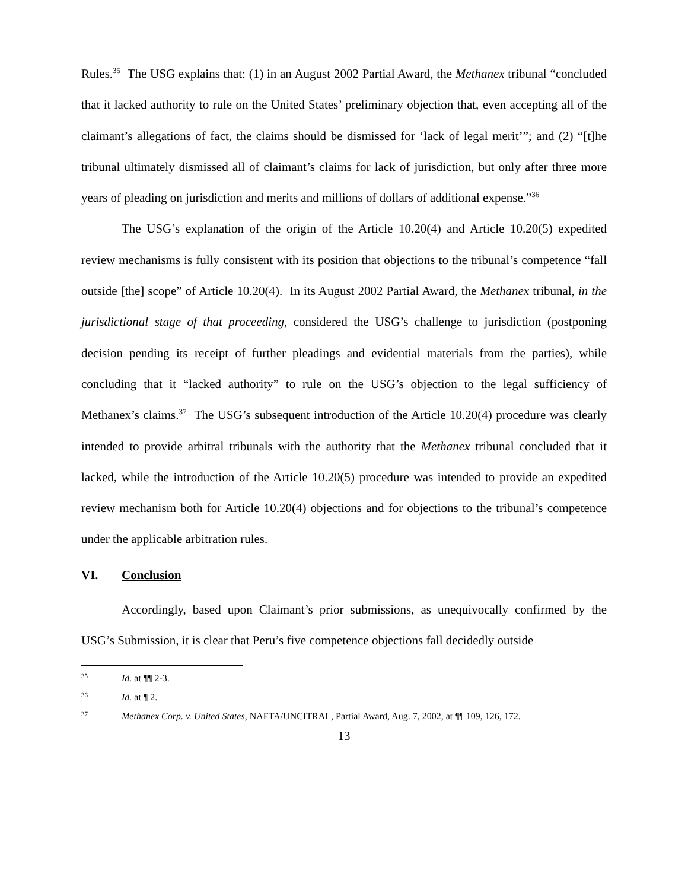Rules.<sup>35</sup> The USG explains that: (1) in an August 2002 Partial Award, the Methanex tribunal “concluded that it lacked authority to rule on the United States’ preliminary objection that, even accepting all of the claimant’s allegations of fact, the claims should be dismissed for ‘lack of legal merit’”; and (2) “[t]he tribunal ultimately dismissed all of claimant’s claims for lack of jurisdiction, but only after three more years of pleading on jurisdiction and merits and millions of dollars of additional expense.”<sup>36</sup>
The USG’s explanation of the origin of the Article 10.20(4) and Article 10.20(5) expedited review mechanisms is fully consistent with its position that objections to the tribunal’s competence “fall outside [the] scope” of Article 10.20(4). In its August 2002 Partial Award, the Methanex tribunal, in the jurisdictional stage of that proceeding, considered the USG’s challenge to jurisdiction (postponing decision pending its receipt of further pleadings and evidential materials from the parties), while concluding that it “lacked authority” to rule on the USG’s objection to the legal sufficiency of Methanex’s claims.<sup>37</sup> The USG’s subsequent introduction of the Article 10.20(4) procedure was clearly intended to provide arbitral tribunals with the authority that the Methanex tribunal concluded that it lacked, while the introduction of the Article 10.20(5) procedure was intended to provide an expedited review mechanism both for Article 10.20(4) objections and for objections to the tribunal’s competence under the applicable arbitration rules.
VI. Conclusion
Accordingly, based upon Claimant’s prior submissions, as unequivocally confirmed by the USG’s Submission, it is clear that Peru’s five competence objections fall decidedly outside
<sup>35</sup> Id. at ¶¶ 2-3.
<sup>36</sup> Id. at ¶ 2.
<sup>37</sup> Methanex Corp. v. United States, NAFTA/UNCITRAL, Partial Award, Aug. 7, 2002, at ¶¶ 109, 126, 172.
13